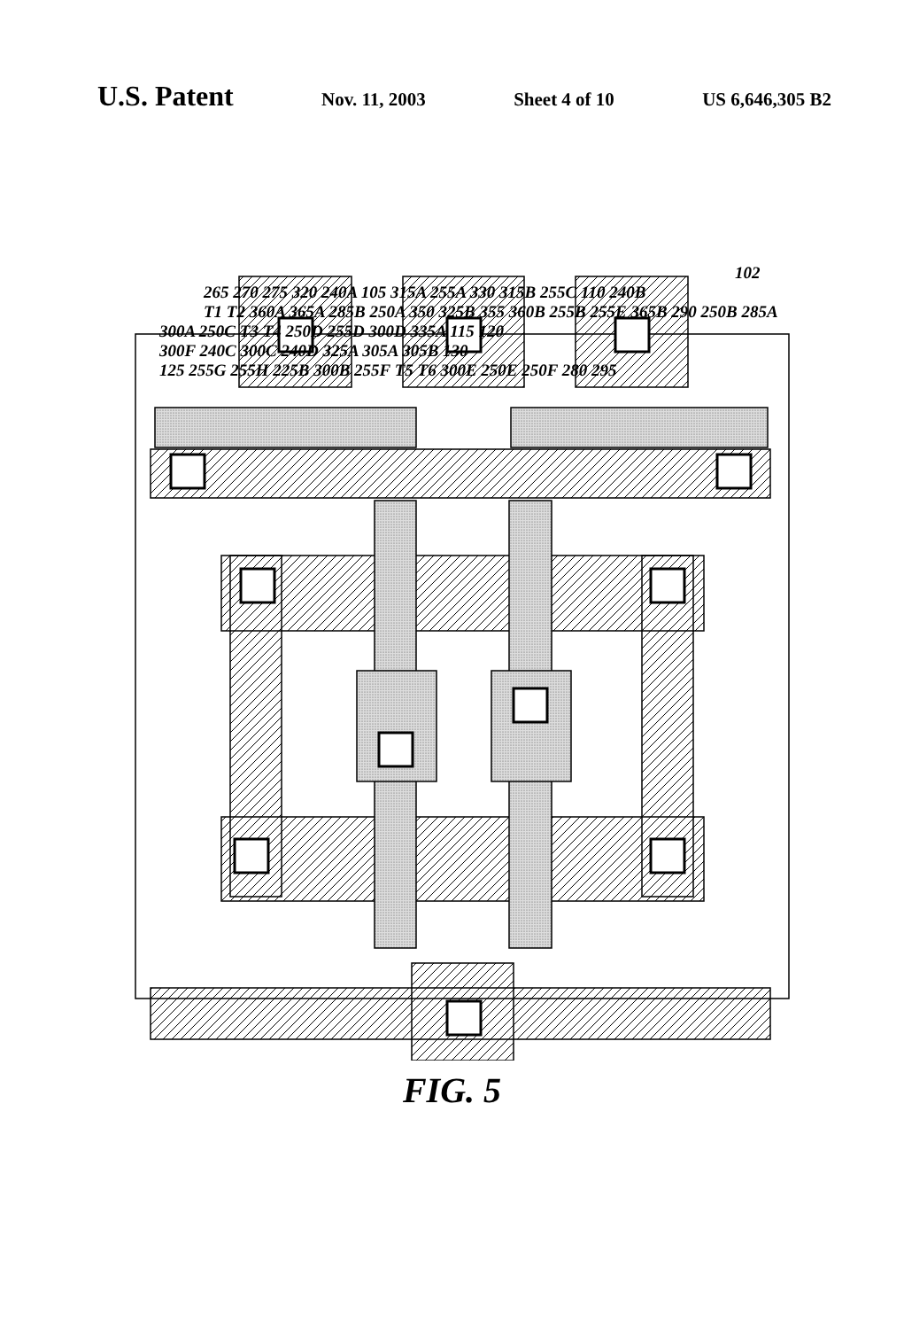U.S. Patent Nov. 11, 2003 Sheet 4 of 10 US 6,646,305 B2
102
265 270 275 320 240A 105 315A 255A 330 315B 255C 110 240B
T1 T2 360A 365A 285B 250A 350 325B 355 360B 255B 255E 365B 290 250B 285A
300A 250C T3 T4 250D 255D 300D 335A 115 120
300F 240C 300C 240D 325A 305A 305B 130
125 255G 255H 225B 300B 255F T5 T6 300E 250E 250F 280 295
FIG. 5